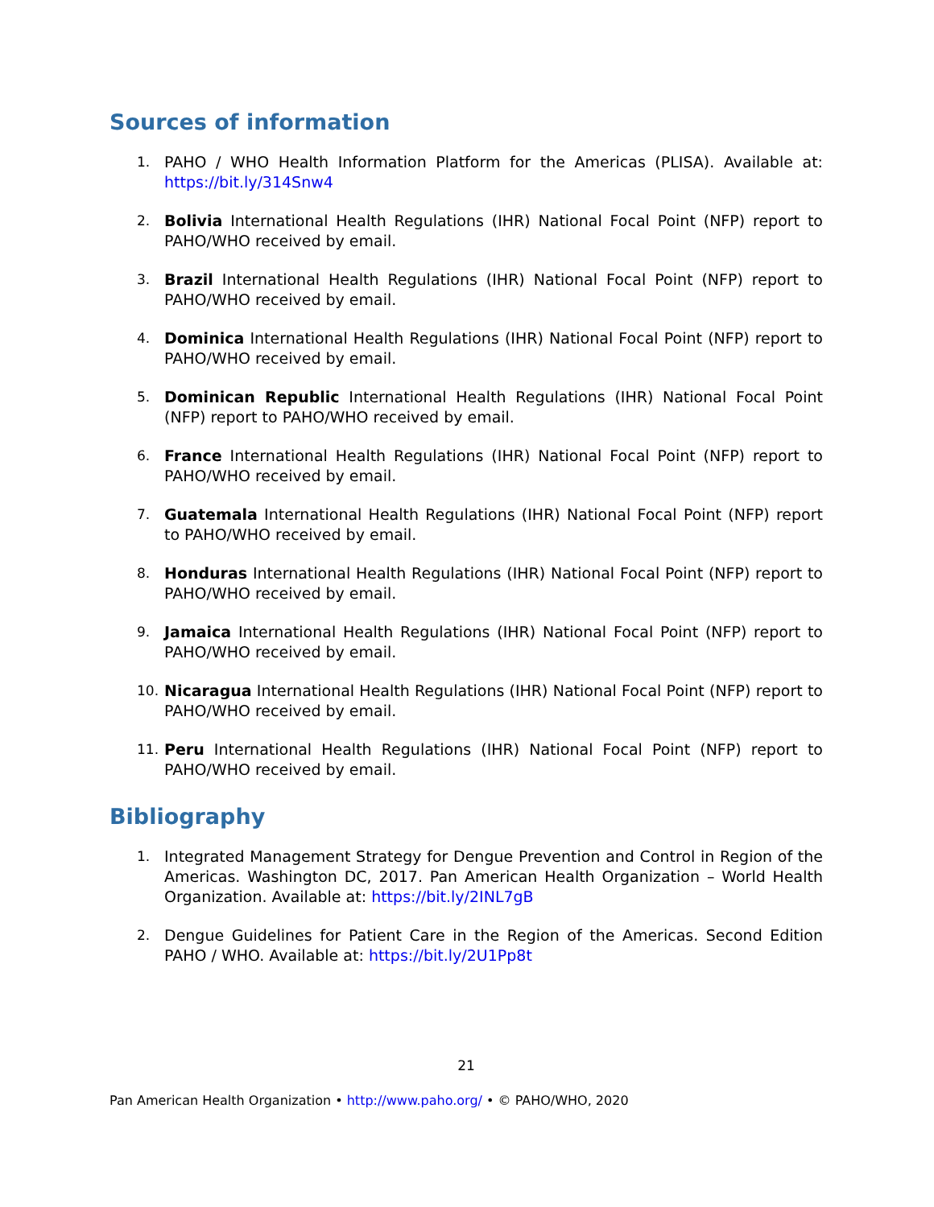Sources of information
1. PAHO / WHO Health Information Platform for the Americas (PLISA). Available at: https://bit.ly/314Snw4
2. Bolivia International Health Regulations (IHR) National Focal Point (NFP) report to PAHO/WHO received by email.
3. Brazil International Health Regulations (IHR) National Focal Point (NFP) report to PAHO/WHO received by email.
4. Dominica International Health Regulations (IHR) National Focal Point (NFP) report to PAHO/WHO received by email.
5. Dominican Republic International Health Regulations (IHR) National Focal Point (NFP) report to PAHO/WHO received by email.
6. France International Health Regulations (IHR) National Focal Point (NFP) report to PAHO/WHO received by email.
7. Guatemala International Health Regulations (IHR) National Focal Point (NFP) report to PAHO/WHO received by email.
8. Honduras International Health Regulations (IHR) National Focal Point (NFP) report to PAHO/WHO received by email.
9. Jamaica International Health Regulations (IHR) National Focal Point (NFP) report to PAHO/WHO received by email.
10. Nicaragua International Health Regulations (IHR) National Focal Point (NFP) report to PAHO/WHO received by email.
11. Peru International Health Regulations (IHR) National Focal Point (NFP) report to PAHO/WHO received by email.
Bibliography
1. Integrated Management Strategy for Dengue Prevention and Control in Region of the Americas. Washington DC, 2017. Pan American Health Organization – World Health Organization. Available at: https://bit.ly/2INL7gB
2. Dengue Guidelines for Patient Care in the Region of the Americas. Second Edition PAHO / WHO. Available at: https://bit.ly/2U1Pp8t
21
Pan American Health Organization • http://www.paho.org/ • © PAHO/WHO, 2020